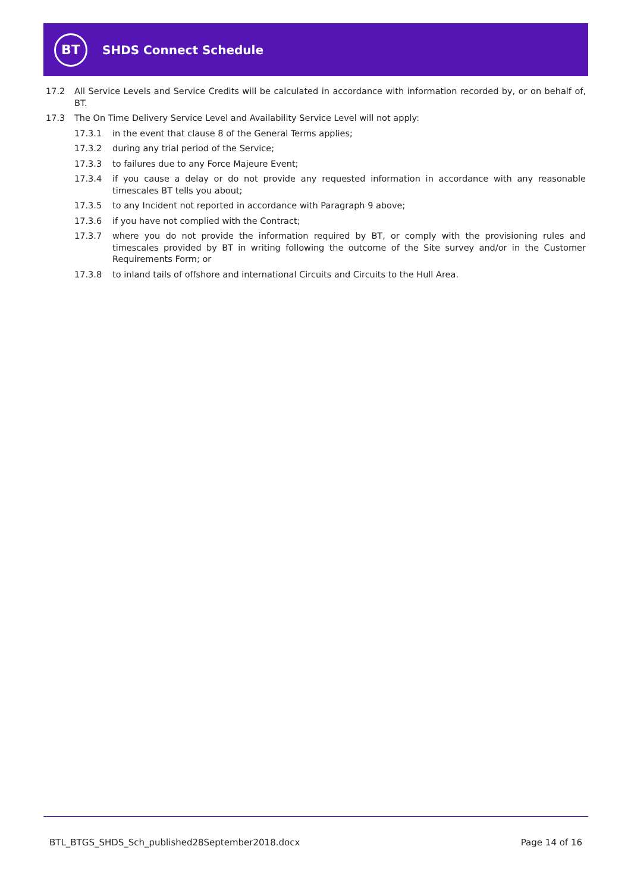BT
SHDS Connect Schedule
17.2 All Service Levels and Service Credits will be calculated in accordance with information recorded by, or on behalf of, BT.
17.3 The On Time Delivery Service Level and Availability Service Level will not apply:
17.3.1 in the event that clause 8 of the General Terms applies;
17.3.2 during any trial period of the Service;
17.3.3 to failures due to any Force Majeure Event;
17.3.4 if you cause a delay or do not provide any requested information in accordance with any reasonable timescales BT tells you about;
17.3.5 to any Incident not reported in accordance with Paragraph 9 above;
17.3.6 if you have not complied with the Contract;
17.3.7 where you do not provide the information required by BT, or comply with the provisioning rules and timescales provided by BT in writing following the outcome of the Site survey and/or in the Customer Requirements Form; or
17.3.8 to inland tails of offshore and international Circuits and Circuits to the Hull Area.
BTL_BTGS_SHDS_Sch_published28September2018.docx Page 14 of 16